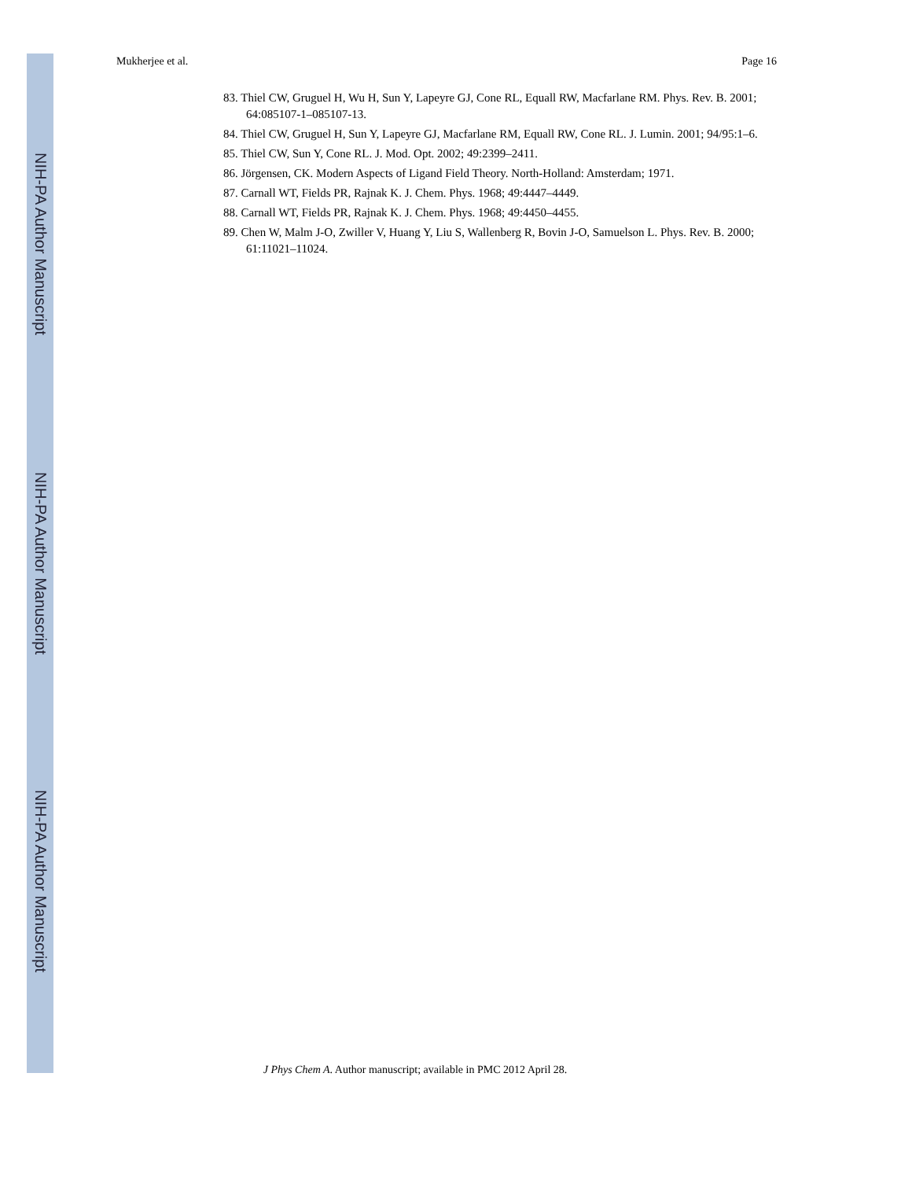NIH-PA Author Manuscript
NIH-PA Author Manuscript
NIH-PA Author Manuscript
Mukherjee et al. Page 16
83. Thiel CW, Gruguel H, Wu H, Sun Y, Lapeyre GJ, Cone RL, Equall RW, Macfarlane RM. Phys. Rev. B. 2001; 64:085107-1–085107-13.
84. Thiel CW, Gruguel H, Sun Y, Lapeyre GJ, Macfarlane RM, Equall RW, Cone RL. J. Lumin. 2001; 94/95:1–6.
85. Thiel CW, Sun Y, Cone RL. J. Mod. Opt. 2002; 49:2399–2411.
86. Jörgensen, CK. Modern Aspects of Ligand Field Theory. North-Holland: Amsterdam; 1971.
87. Carnall WT, Fields PR, Rajnak K. J. Chem. Phys. 1968; 49:4447–4449.
88. Carnall WT, Fields PR, Rajnak K. J. Chem. Phys. 1968; 49:4450–4455.
89. Chen W, Malm J-O, Zwiller V, Huang Y, Liu S, Wallenberg R, Bovin J-O, Samuelson L. Phys. Rev. B. 2000; 61:11021–11024.
J Phys Chem A. Author manuscript; available in PMC 2012 April 28.